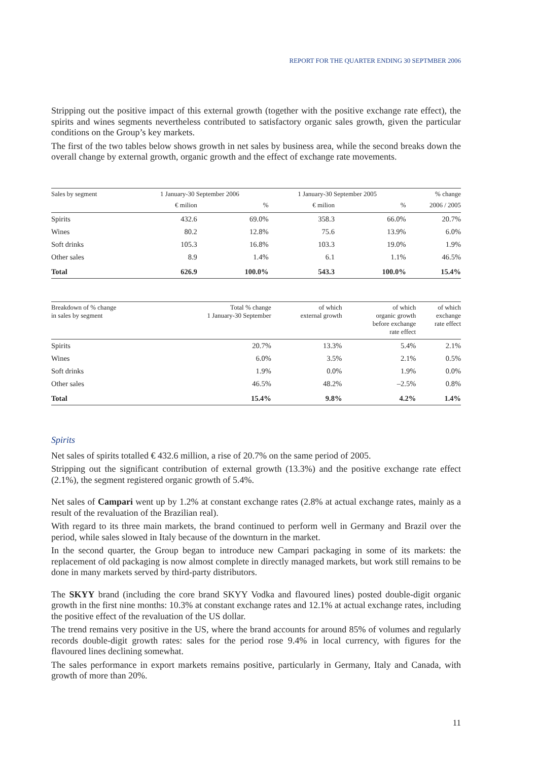REPORT FOR THE QUARTER ENDING 30 SEPTMBER 2006
Stripping out the positive impact of this external growth (together with the positive exchange rate effect), the spirits and wines segments nevertheless contributed to satisfactory organic sales growth, given the particular conditions on the Group’s key markets.
The first of the two tables below shows growth in net sales by business area, while the second breaks down the overall change by external growth, organic growth and the effect of exchange rate movements.
| Sales by segment | 1 January-30 September 2006 | | 1 January-30 September 2005 | | % change |
| --- | --- | --- | --- | --- | --- |
| | € milion | % | € milion | % | 2006 / 2005 |
| Spirits | 432.6 | 69.0% | 358.3 | 66.0% | 20.7% |
| Wines | 80.2 | 12.8% | 75.6 | 13.9% | 6.0% |
| Soft drinks | 105.3 | 16.8% | 103.3 | 19.0% | 1.9% |
| Other sales | 8.9 | 1.4% | 6.1 | 1.1% | 46.5% |
| Total | 626.9 | 100.0% | 543.3 | 100.0% | 15.4% |
| Breakdown of % change in sales by segment | Total % change 1 January-30 September | of which external growth | of which organic growth before exchange rate effect | of which exchange rate effect |
| --- | --- | --- | --- | --- |
| Spirits | 20.7% | 13.3% | 5.4% | 2.1% |
| Wines | 6.0% | 3.5% | 2.1% | 0.5% |
| Soft drinks | 1.9% | 0.0% | 1.9% | 0.0% |
| Other sales | 46.5% | 48.2% | –2.5% | 0.8% |
| Total | 15.4% | 9.8% | 4.2% | 1.4% |
Spirits
Net sales of spirits totalled € 432.6 million, a rise of 20.7% on the same period of 2005.
Stripping out the significant contribution of external growth (13.3%) and the positive exchange rate effect (2.1%), the segment registered organic growth of 5.4%.
Net sales of Campari went up by 1.2% at constant exchange rates (2.8% at actual exchange rates, mainly as a result of the revaluation of the Brazilian real).
With regard to its three main markets, the brand continued to perform well in Germany and Brazil over the period, while sales slowed in Italy because of the downturn in the market.
In the second quarter, the Group began to introduce new Campari packaging in some of its markets: the replacement of old packaging is now almost complete in directly managed markets, but work still remains to be done in many markets served by third-party distributors.
The SKYY brand (including the core brand SKYY Vodka and flavoured lines) posted double-digit organic growth in the first nine months: 10.3% at constant exchange rates and 12.1% at actual exchange rates, including the positive effect of the revaluation of the US dollar.
The trend remains very positive in the US, where the brand accounts for around 85% of volumes and regularly records double-digit growth rates: sales for the period rose 9.4% in local currency, with figures for the flavoured lines declining somewhat.
The sales performance in export markets remains positive, particularly in Germany, Italy and Canada, with growth of more than 20%.
11